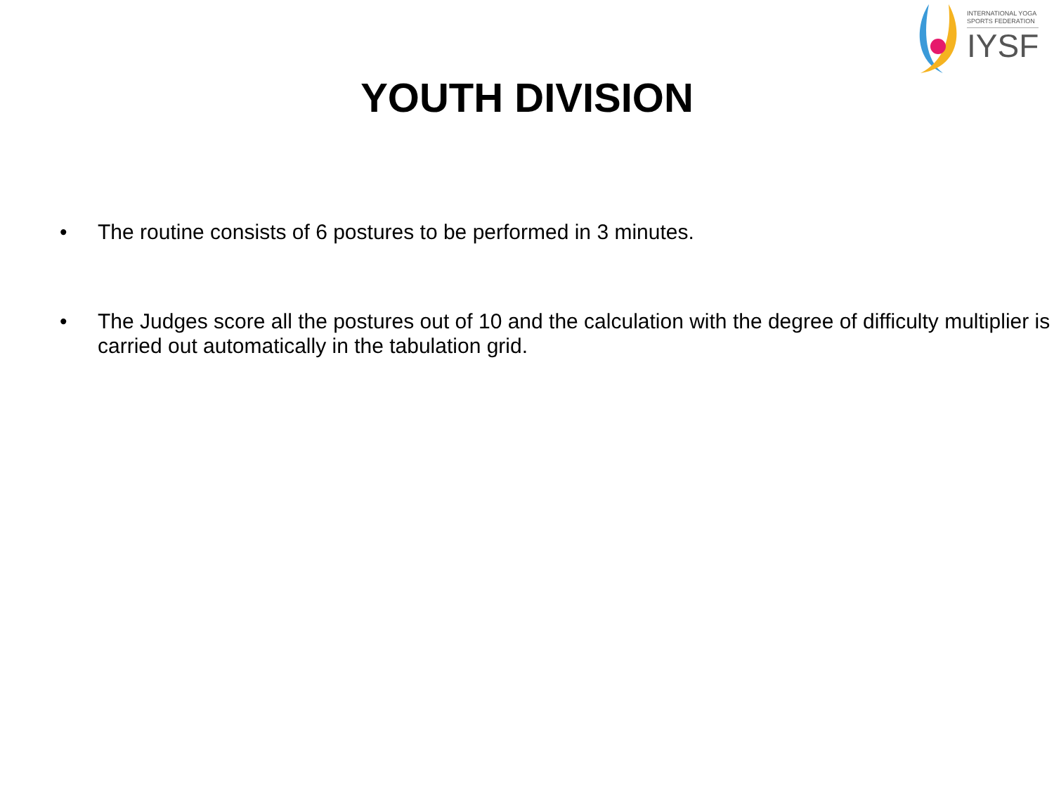INTERNATIONAL YOGA
SPORTS FEDERATION
IYSF
YOUTH DIVISION
• The routine consists of 6 postures to be performed in 3 minutes.
• The Judges score all the postures out of 10 and the calculation with the degree of difficulty multiplier is carried out automatically in the tabulation grid.